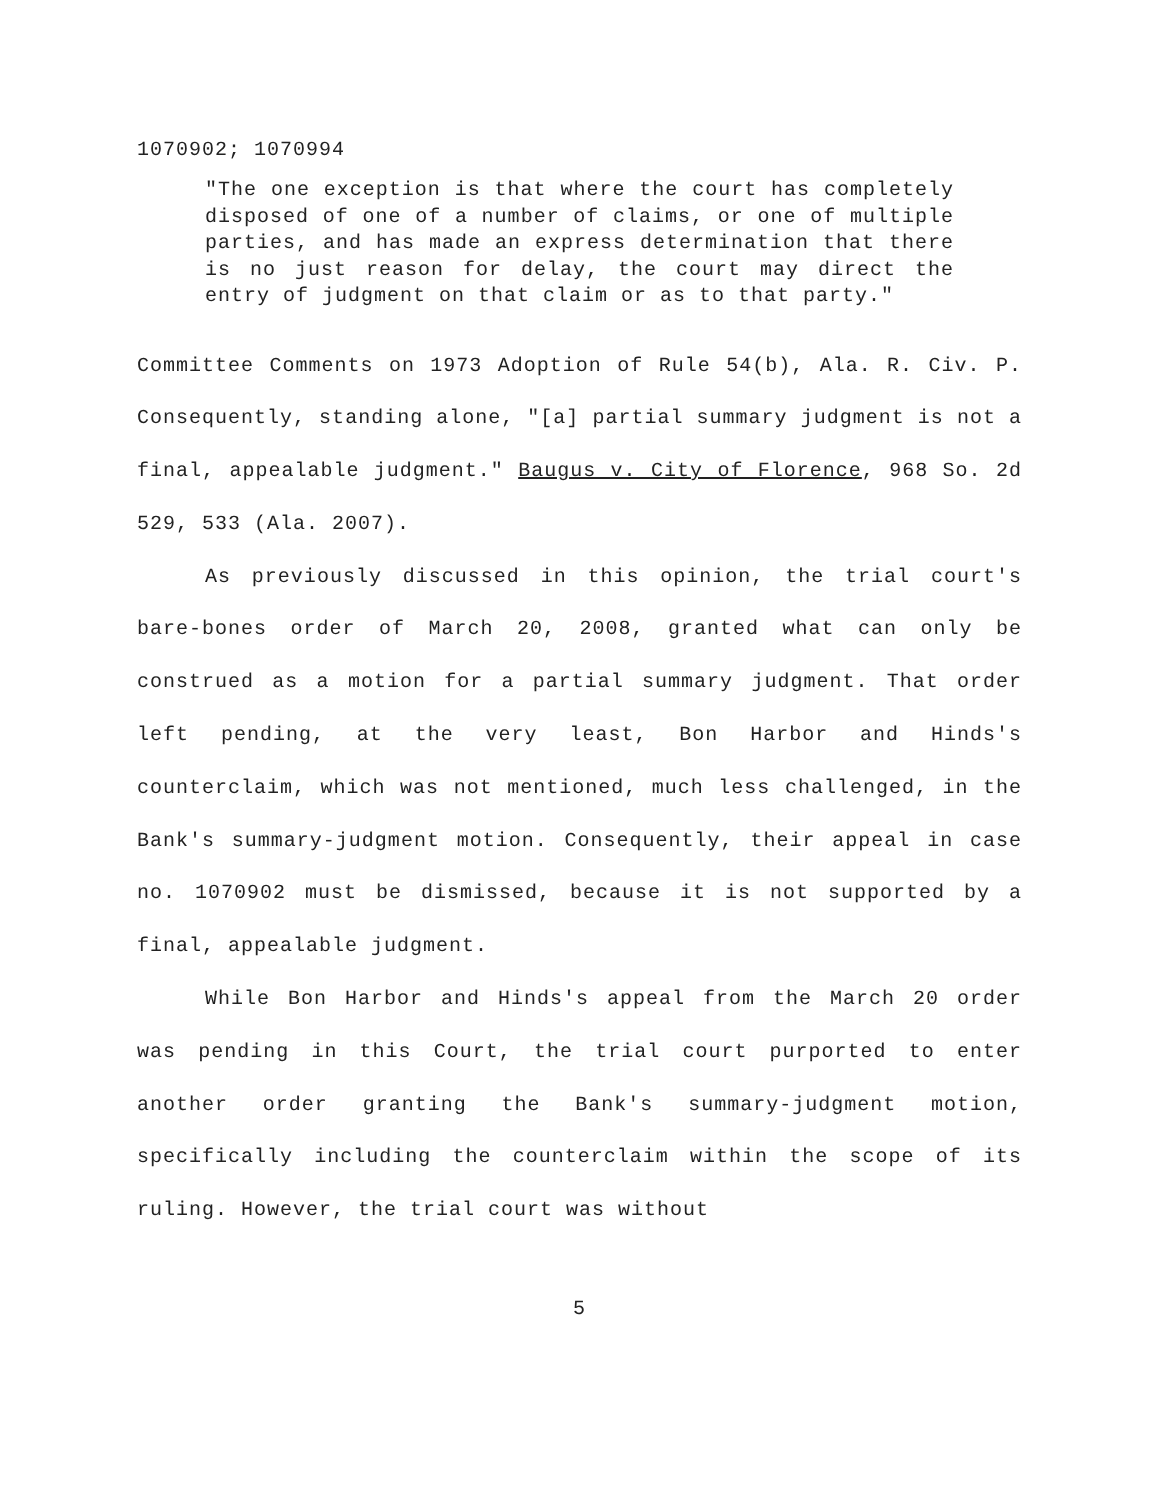1070902; 1070994
"The one exception is that where the court has completely disposed of one of a number of claims, or one of multiple parties, and has made an express determination that there is no just reason for delay, the court may direct the entry of judgment on that claim or as to that party."
Committee Comments on 1973 Adoption of Rule 54(b), Ala. R. Civ. P. Consequently, standing alone, "[a] partial summary judgment is not a final, appealable judgment." Baugus v. City of Florence, 968 So. 2d 529, 533 (Ala. 2007).
As previously discussed in this opinion, the trial court's bare-bones order of March 20, 2008, granted what can only be construed as a motion for a partial summary judgment. That order left pending, at the very least, Bon Harbor and Hinds's counterclaim, which was not mentioned, much less challenged, in the Bank's summary-judgment motion. Consequently, their appeal in case no. 1070902 must be dismissed, because it is not supported by a final, appealable judgment.
While Bon Harbor and Hinds's appeal from the March 20 order was pending in this Court, the trial court purported to enter another order granting the Bank's summary-judgment motion, specifically including the counterclaim within the scope of its ruling. However, the trial court was without
5